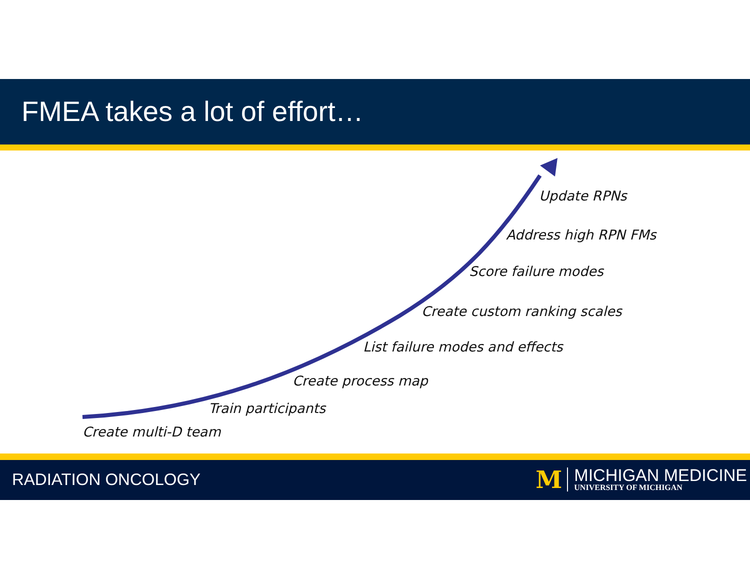FMEA takes a lot of effort…
Update RPNs
Address high RPN FMs
Score failure modes
Create custom ranking scales
List failure modes and effects
Create process map
Train participants
Create multi-D team
RADIATION ONCOLOGY
M
MICHIGAN MEDICINE
UNIVERSITY OF MICHIGAN